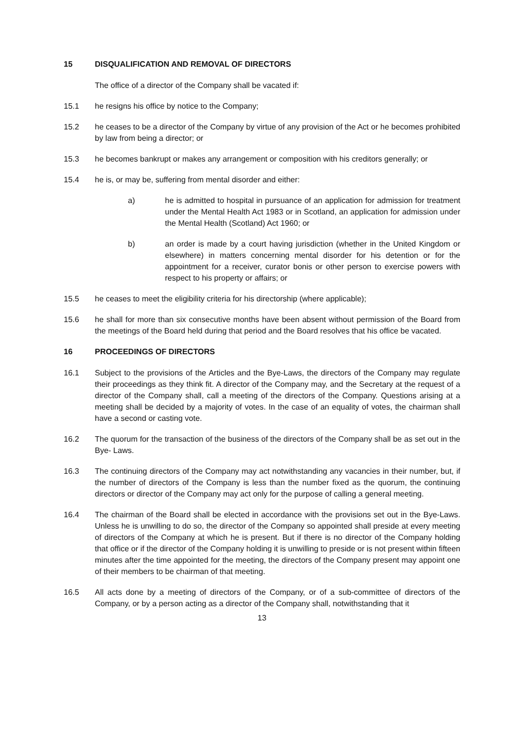15 DISQUALIFICATION AND REMOVAL OF DIRECTORS
The office of a director of the Company shall be vacated if:
15.1 he resigns his office by notice to the Company;
15.2 he ceases to be a director of the Company by virtue of any provision of the Act or he becomes prohibited by law from being a director; or
15.3 he becomes bankrupt or makes any arrangement or composition with his creditors generally; or
15.4 he is, or may be, suffering from mental disorder and either:
a) he is admitted to hospital in pursuance of an application for admission for treatment under the Mental Health Act 1983 or in Scotland, an application for admission under the Mental Health (Scotland) Act 1960; or
b) an order is made by a court having jurisdiction (whether in the United Kingdom or elsewhere) in matters concerning mental disorder for his detention or for the appointment for a receiver, curator bonis or other person to exercise powers with respect to his property or affairs; or
15.5 he ceases to meet the eligibility criteria for his directorship (where applicable);
15.6 he shall for more than six consecutive months have been absent without permission of the Board from the meetings of the Board held during that period and the Board resolves that his office be vacated.
16 PROCEEDINGS OF DIRECTORS
16.1 Subject to the provisions of the Articles and the Bye-Laws, the directors of the Company may regulate their proceedings as they think fit. A director of the Company may, and the Secretary at the request of a director of the Company shall, call a meeting of the directors of the Company. Questions arising at a meeting shall be decided by a majority of votes. In the case of an equality of votes, the chairman shall have a second or casting vote.
16.2 The quorum for the transaction of the business of the directors of the Company shall be as set out in the Bye- Laws.
16.3 The continuing directors of the Company may act notwithstanding any vacancies in their number, but, if the number of directors of the Company is less than the number fixed as the quorum, the continuing directors or director of the Company may act only for the purpose of calling a general meeting.
16.4 The chairman of the Board shall be elected in accordance with the provisions set out in the Bye-Laws. Unless he is unwilling to do so, the director of the Company so appointed shall preside at every meeting of directors of the Company at which he is present. But if there is no director of the Company holding that office or if the director of the Company holding it is unwilling to preside or is not present within fifteen minutes after the time appointed for the meeting, the directors of the Company present may appoint one of their members to be chairman of that meeting.
16.5 All acts done by a meeting of directors of the Company, or of a sub-committee of directors of the Company, or by a person acting as a director of the Company shall, notwithstanding that it
13